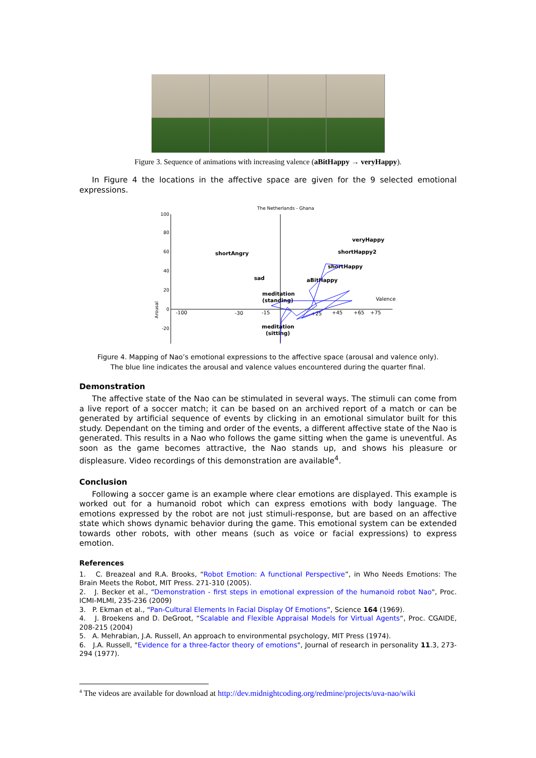Figure 3. Sequence of animations with increasing valence (aBitHappy → veryHappy).
In Figure 4 the locations in the affective space are given for the 9 selected emotional expressions.
The Netherlands - Ghana
100
80
60
40
20
0
-20
Arousal
-100
-30
-15
+25
+45
+65
+75
Valence
veryHappy
shortHappy2
shortAngry
shortHappy
sad
aBitHappy
meditation
(standing)
meditation
(sitting)
Figure 4. Mapping of Nao’s emotional expressions to the affective space (arousal and valence only).
The blue line indicates the arousal and valence values encountered during the quarter final.
Demonstration
The affective state of the Nao can be stimulated in several ways. The stimuli can come from a live report of a soccer match; it can be based on an archived report of a match or can be generated by artificial sequence of events by clicking in an emotional simulator built for this study. Dependant on the timing and order of the events, a different affective state of the Nao is generated. This results in a Nao who follows the game sitting when the game is uneventful. As soon as the game becomes attractive, the Nao stands up, and shows his pleasure or displeasure. Video recordings of this demonstration are available<sup>4</sup>.
Conclusion
Following a soccer game is an example where clear emotions are displayed. This example is worked out for a humanoid robot which can express emotions with body language. The emotions expressed by the robot are not just stimuli-response, but are based on an affective state which shows dynamic behavior during the game. This emotional system can be extended towards other robots, with other means (such as voice or facial expressions) to express emotion.
References
1. C. Breazeal and R.A. Brooks, “Robot Emotion: A functional Perspective”, in Who Needs Emotions: The Brain Meets the Robot, MIT Press. 271-310 (2005).
2. J. Becker et al., “Demonstration - first steps in emotional expression of the humanoid robot Nao", Proc. ICMI-MLMI, 235-236 (2009)
3. P. Ekman et al., “Pan-Cultural Elements In Facial Display Of Emotions”, Science 164 (1969).
4. J. Broekens and D. DeGroot, “Scalable and Flexible Appraisal Models for Virtual Agents“, Proc. CGAIDE, 208-215 (2004)
5. A. Mehrabian, J.A. Russell, An approach to environmental psychology, MIT Press (1974).
6. J.A. Russell, "Evidence for a three-factor theory of emotions", Journal of research in personality 11.3, 273-294 (1977).
<sup>4</sup> The videos are available for download at http://dev.midnightcoding.org/redmine/projects/uva-nao/wiki